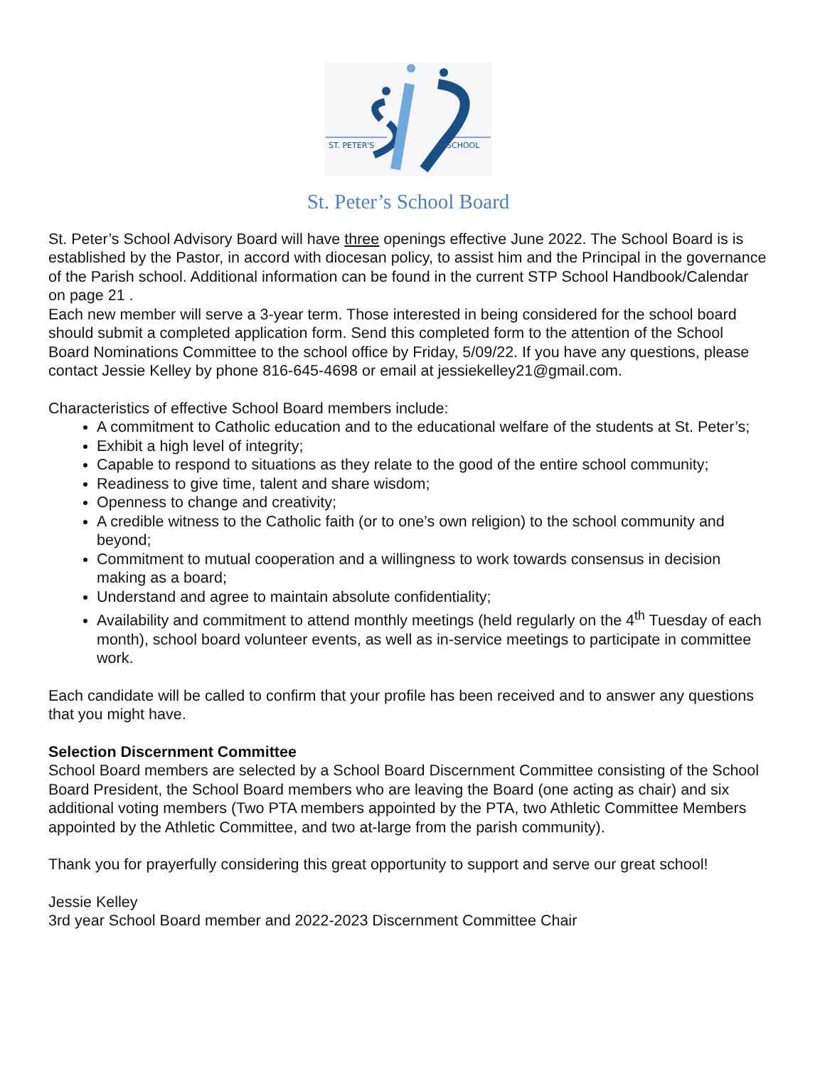ST. PETER'S
SCHOOL
St. Peter’s School Board
St. Peter’s School Advisory Board will have three openings effective June 2022. The School Board is is established by the Pastor, in accord with diocesan policy, to assist him and the Principal in the governance of the Parish school. Additional information can be found in the current STP School Handbook/Calendar on page 21 .
Each new member will serve a 3-year term. Those interested in being considered for the school board should submit a completed application form. Send this completed form to the attention of the School Board Nominations Committee to the school office by Friday, 5/09/22. If you have any questions, please contact Jessie Kelley by phone 816-645-4698 or email at jessiekelley21@gmail.com.
Characteristics of effective School Board members include:
A commitment to Catholic education and to the educational welfare of the students at St. Peter’s;
Exhibit a high level of integrity;
Capable to respond to situations as they relate to the good of the entire school community;
Readiness to give time, talent and share wisdom;
Openness to change and creativity;
A credible witness to the Catholic faith (or to one’s own religion) to the school community and beyond;
Commitment to mutual cooperation and a willingness to work towards consensus in decision making as a board;
Understand and agree to maintain absolute confidentiality;
Availability and commitment to attend monthly meetings (held regularly on the 4<sup>th</sup> Tuesday of each month), school board volunteer events, as well as in-service meetings to participate in committee work.
Each candidate will be called to confirm that your profile has been received and to answer any questions that you might have.
Selection Discernment Committee
School Board members are selected by a School Board Discernment Committee consisting of the School Board President, the School Board members who are leaving the Board (one acting as chair) and six additional voting members (Two PTA members appointed by the PTA, two Athletic Committee Members appointed by the Athletic Committee, and two at-large from the parish community).
Thank you for prayerfully considering this great opportunity to support and serve our great school!
Jessie Kelley
3rd year School Board member and 2022-2023 Discernment Committee Chair